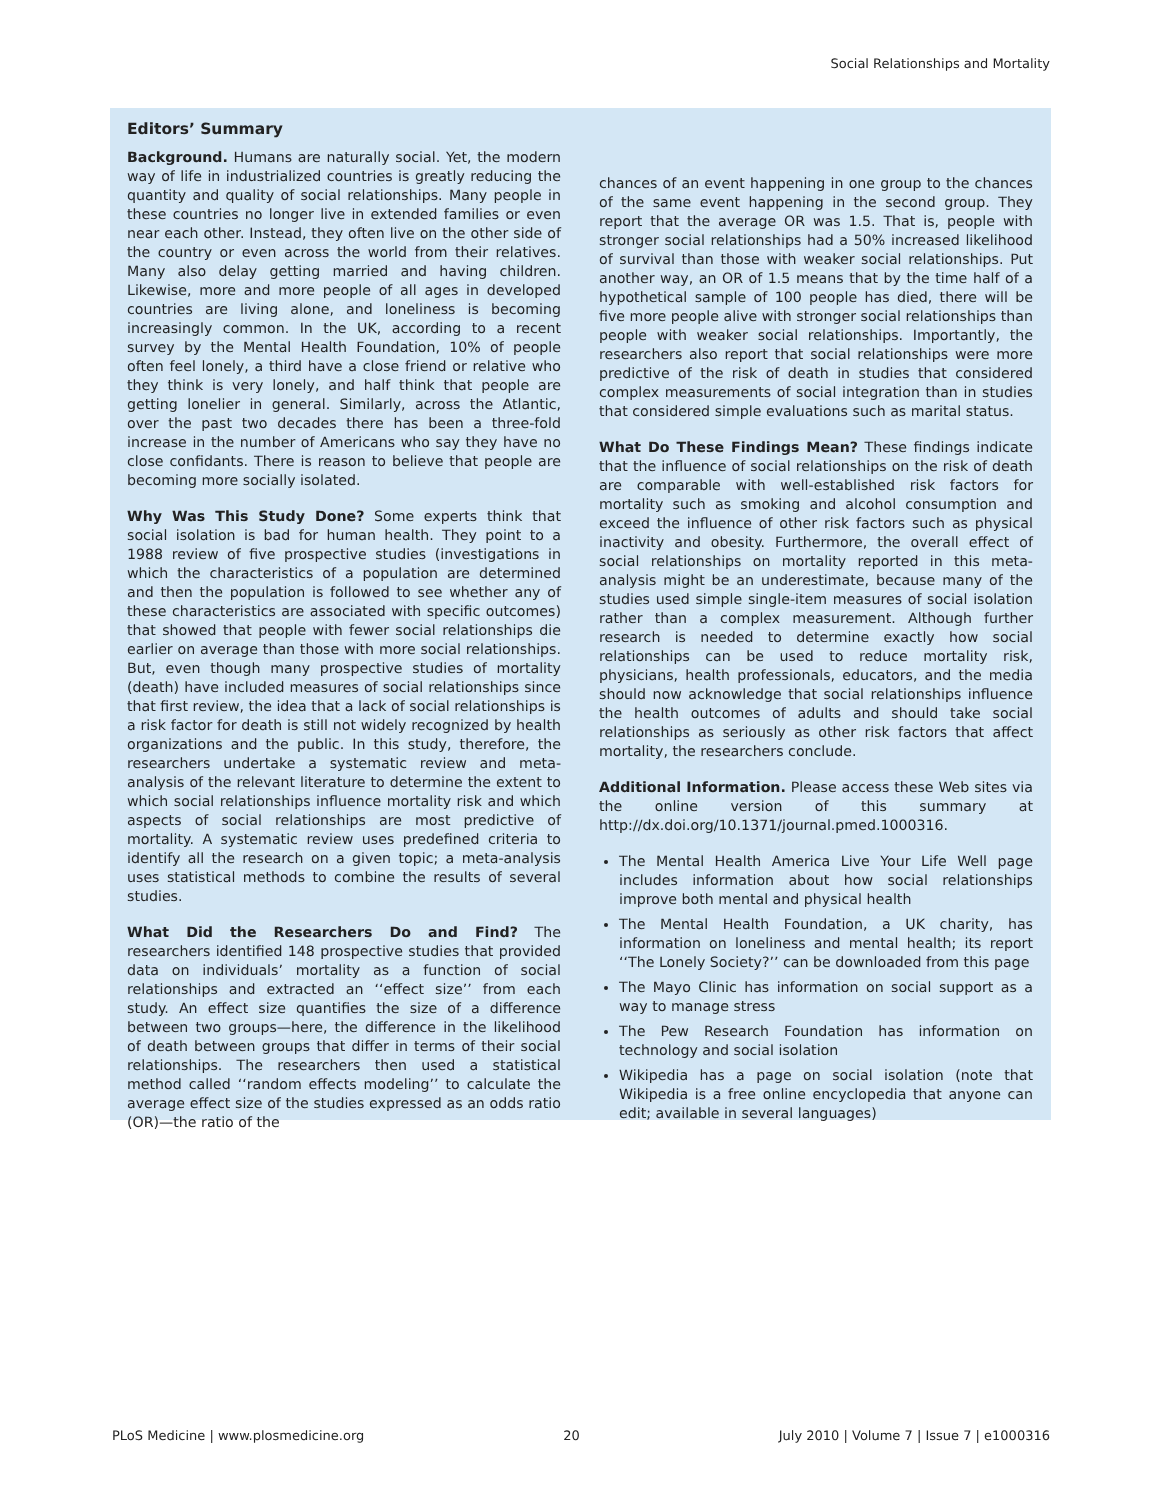Social Relationships and Mortality
Editors’ Summary
Background. Humans are naturally social. Yet, the modern way of life in industrialized countries is greatly reducing the quantity and quality of social relationships. Many people in these countries no longer live in extended families or even near each other. Instead, they often live on the other side of the country or even across the world from their relatives. Many also delay getting married and having children. Likewise, more and more people of all ages in developed countries are living alone, and loneliness is becoming increasingly common. In the UK, according to a recent survey by the Mental Health Foundation, 10% of people often feel lonely, a third have a close friend or relative who they think is very lonely, and half think that people are getting lonelier in general. Similarly, across the Atlantic, over the past two decades there has been a three-fold increase in the number of Americans who say they have no close confidants. There is reason to believe that people are becoming more socially isolated.
Why Was This Study Done? Some experts think that social isolation is bad for human health. They point to a 1988 review of five prospective studies (investigations in which the characteristics of a population are determined and then the population is followed to see whether any of these characteristics are associated with specific outcomes) that showed that people with fewer social relationships die earlier on average than those with more social relationships. But, even though many prospective studies of mortality (death) have included measures of social relationships since that first review, the idea that a lack of social relationships is a risk factor for death is still not widely recognized by health organizations and the public. In this study, therefore, the researchers undertake a systematic review and meta-analysis of the relevant literature to determine the extent to which social relationships influence mortality risk and which aspects of social relationships are most predictive of mortality. A systematic review uses predefined criteria to identify all the research on a given topic; a meta-analysis uses statistical methods to combine the results of several studies.
What Did the Researchers Do and Find? The researchers identified 148 prospective studies that provided data on individuals’ mortality as a function of social relationships and extracted an ‘‘effect size’’ from each study. An effect size quantifies the size of a difference between two groups—here, the difference in the likelihood of death between groups that differ in terms of their social relationships. The researchers then used a statistical method called ‘‘random effects modeling’’ to calculate the average effect size of the studies expressed as an odds ratio (OR)—the ratio of the
chances of an event happening in one group to the chances of the same event happening in the second group. They report that the average OR was 1.5. That is, people with stronger social relationships had a 50% increased likelihood of survival than those with weaker social relationships. Put another way, an OR of 1.5 means that by the time half of a hypothetical sample of 100 people has died, there will be five more people alive with stronger social relationships than people with weaker social relationships. Importantly, the researchers also report that social relationships were more predictive of the risk of death in studies that considered complex measurements of social integration than in studies that considered simple evaluations such as marital status.
What Do These Findings Mean? These findings indicate that the influence of social relationships on the risk of death are comparable with well-established risk factors for mortality such as smoking and alcohol consumption and exceed the influence of other risk factors such as physical inactivity and obesity. Furthermore, the overall effect of social relationships on mortality reported in this meta-analysis might be an underestimate, because many of the studies used simple single-item measures of social isolation rather than a complex measurement. Although further research is needed to determine exactly how social relationships can be used to reduce mortality risk, physicians, health professionals, educators, and the media should now acknowledge that social relationships influence the health outcomes of adults and should take social relationships as seriously as other risk factors that affect mortality, the researchers conclude.
Additional Information. Please access these Web sites via the online version of this summary at http://dx.doi.org/10.1371/journal.pmed.1000316.
The Mental Health America Live Your Life Well page includes information about how social relationships improve both mental and physical health
The Mental Health Foundation, a UK charity, has information on loneliness and mental health; its report ‘‘The Lonely Society?’’ can be downloaded from this page
The Mayo Clinic has information on social support as a way to manage stress
The Pew Research Foundation has information on technology and social isolation
Wikipedia has a page on social isolation (note that Wikipedia is a free online encyclopedia that anyone can edit; available in several languages)
PLoS Medicine | www.plosmedicine.org 20 July 2010 | Volume 7 | Issue 7 | e1000316